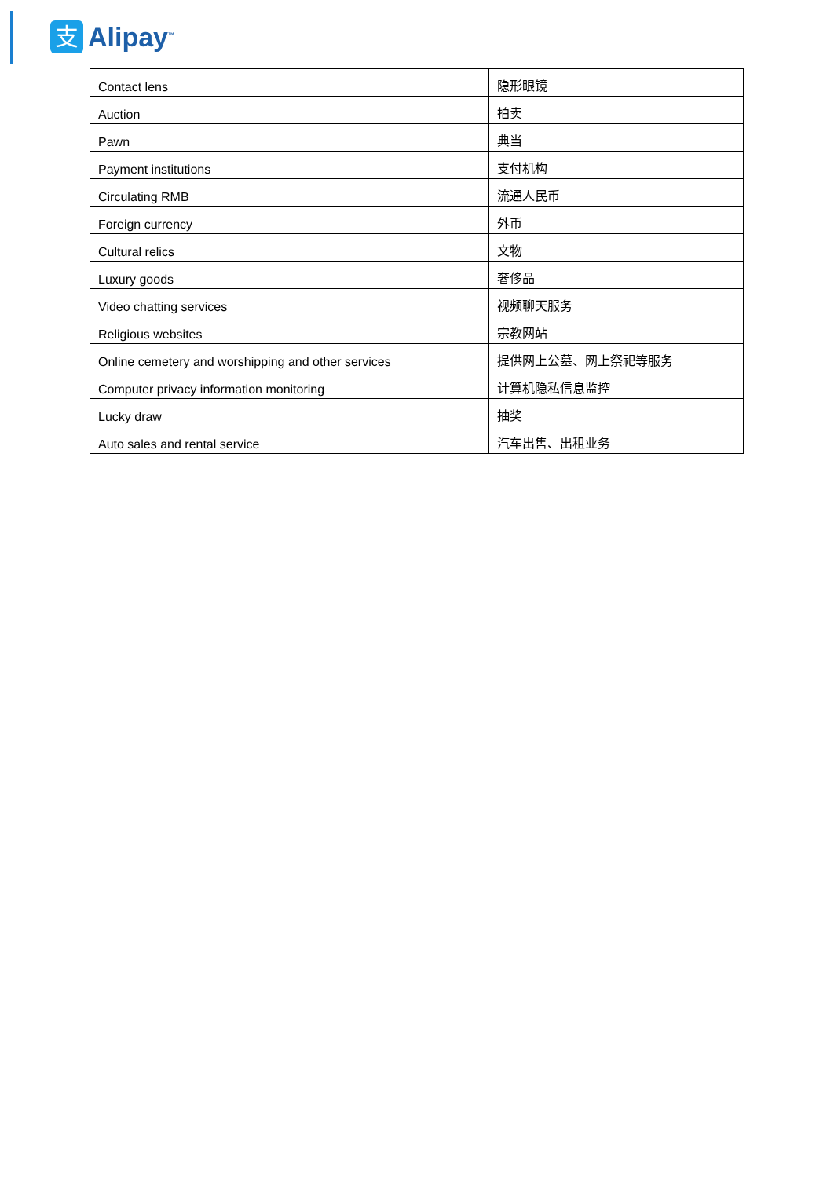支
Alipay<sup>™</sup>
| Contact lens | 隐形眼镜 |
| Auction | 拍卖 |
| Pawn | 典当 |
| Payment institutions | 支付机构 |
| Circulating RMB | 流通人民币 |
| Foreign currency | 外币 |
| Cultural relics | 文物 |
| Luxury goods | 奢侈品 |
| Video chatting services | 视频聊天服务 |
| Religious websites | 宗教网站 |
| Online cemetery and worshipping and other services | 提供网上公墓、网上祭祀等服务 |
| Computer privacy information monitoring | 计算机隐私信息监控 |
| Lucky draw | 抽奖 |
| Auto sales and rental service | 汽车出售、出租业务 |